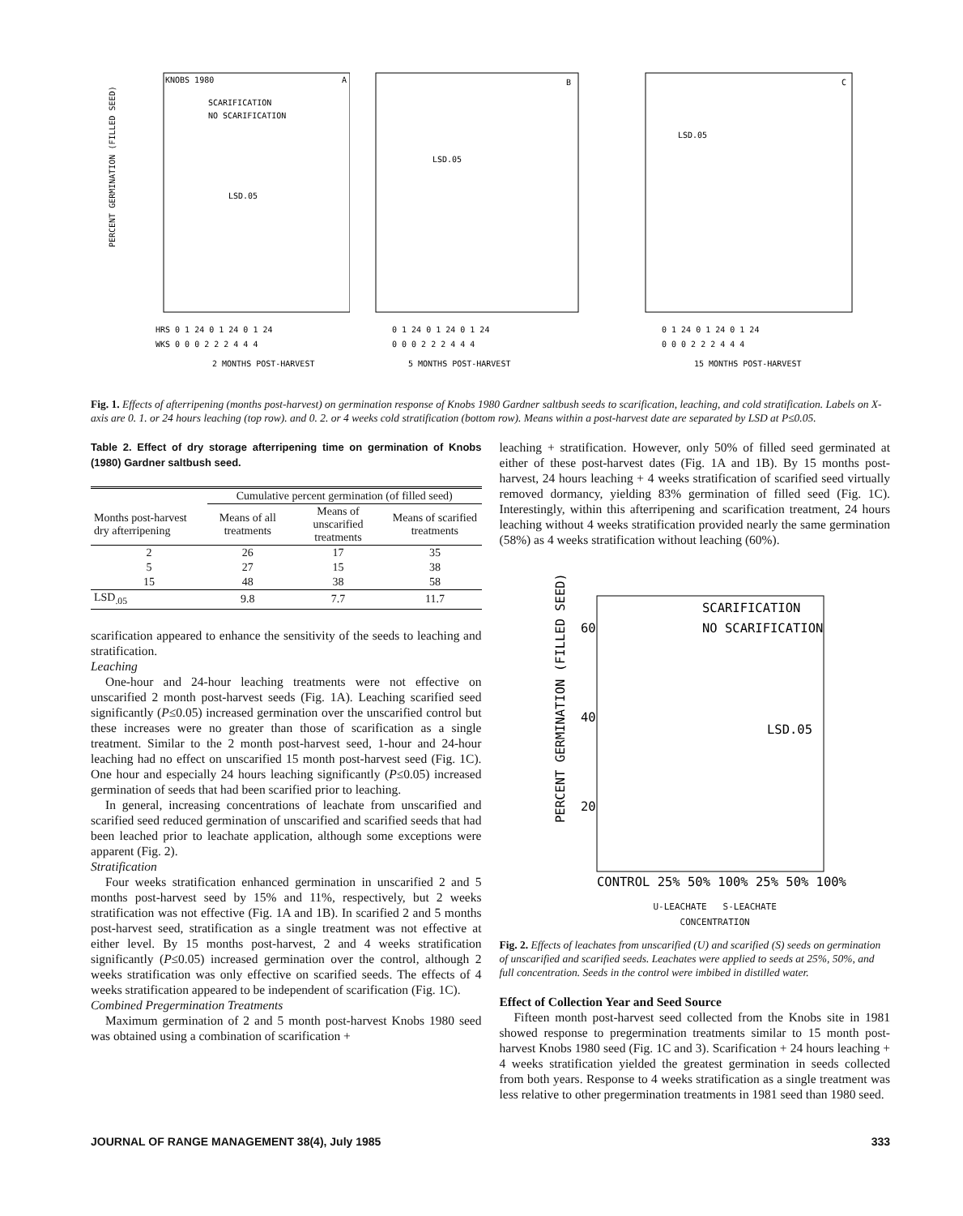KNOBS 1980
A
SCARIFICATION
NO SCARIFICATION
LSD.05
PERCENT GERMINATION (FILLED SEED)
HRS 0 1 24 0 1 24 0 1 24
WKS 0 0 0 2 2 2 4 4 4
2 MONTHS POST-HARVEST
B
LSD.05
0 1 24 0 1 24 0 1 24
0 0 0 2 2 2 4 4 4
5 MONTHS POST-HARVEST
C
LSD.05
0 1 24 0 1 24 0 1 24
0 0 0 2 2 2 4 4 4
15 MONTHS POST-HARVEST
Fig. 1. Effects of afterripening (months post-harvest) on germination response of Knobs 1980 Gardner saltbush seeds to scarification, leaching, and cold stratification. Labels on X-axis are 0. 1. or 24 hours leaching (top row). and 0. 2. or 4 weeks cold stratification (bottom row). Means within a post-harvest date are separated by LSD at P≤0.05.
Table 2. Effect of dry storage afterripening time on germination of Knobs (1980) Gardner saltbush seed.
| | Cumulative percent germination (of filled seed) | | |
| --- | --- | --- | --- |
| Months post-harvest dry afterripening | Means of all treatments | Means of unscarified treatments | Means of scarified treatments |
| 2 | 26 | 17 | 35 |
| 5 | 27 | 15 | 38 |
| 15 | 48 | 38 | 58 |
| LSD<sub>.05</sub> | 9.8 | 7.7 | 11.7 |
scarification appeared to enhance the sensitivity of the seeds to leaching and stratification.
Leaching
One-hour and 24-hour leaching treatments were not effective on unscarified 2 month post-harvest seeds (Fig. 1A). Leaching scarified seed significantly (P≤0.05) increased germination over the unscarified control but these increases were no greater than those of scarification as a single treatment. Similar to the 2 month post-harvest seed, 1-hour and 24-hour leaching had no effect on unscarified 15 month post-harvest seed (Fig. 1C). One hour and especially 24 hours leaching significantly (P≤0.05) increased germination of seeds that had been scarified prior to leaching.
In general, increasing concentrations of leachate from unscarified and scarified seed reduced germination of unscarified and scarified seeds that had been leached prior to leachate application, although some exceptions were apparent (Fig. 2).
Stratification
Four weeks stratification enhanced germination in unscarified 2 and 5 months post-harvest seed by 15% and 11%, respectively, but 2 weeks stratification was not effective (Fig. 1A and 1B). In scarified 2 and 5 months post-harvest seed, stratification as a single treatment was not effective at either level. By 15 months post-harvest, 2 and 4 weeks stratification significantly (P≤0.05) increased germination over the control, although 2 weeks stratification was only effective on scarified seeds. The effects of 4 weeks stratification appeared to be independent of scarification (Fig. 1C).
Combined Pregermination Treatments
Maximum germination of 2 and 5 month post-harvest Knobs 1980 seed was obtained using a combination of scarification +
leaching + stratification. However, only 50% of filled seed germinated at either of these post-harvest dates (Fig. 1A and 1B). By 15 months post-harvest, 24 hours leaching + 4 weeks stratification of scarified seed virtually removed dormancy, yielding 83% germination of filled seed (Fig. 1C). Interestingly, within this afterripening and scarification treatment, 24 hours leaching without 4 weeks stratification provided nearly the same germination (58%) as 4 weeks stratification without leaching (60%).
SCARIFICATION
NO SCARIFICATION
60
40
20
LSD.05
PERCENT GERMINATION (FILLED SEED)
CONTROL 25% 50% 100% 25% 50% 100%
U-LEACHATE S-LEACHATE
CONCENTRATION
Fig. 2. Effects of leachates from unscarified (U) and scarified (S) seeds on germination of unscarified and scarified seeds. Leachates were applied to seeds at 25%, 50%, and full concentration. Seeds in the control were imbibed in distilled water.
Effect of Collection Year and Seed Source
Fifteen month post-harvest seed collected from the Knobs site in 1981 showed response to pregermination treatments similar to 15 month post-harvest Knobs 1980 seed (Fig. 1C and 3). Scarification + 24 hours leaching + 4 weeks stratification yielded the greatest germination in seeds collected from both years. Response to 4 weeks stratification as a single treatment was less relative to other pregermination treatments in 1981 seed than 1980 seed.
JOURNAL OF RANGE MANAGEMENT 38(4), July 1985 333